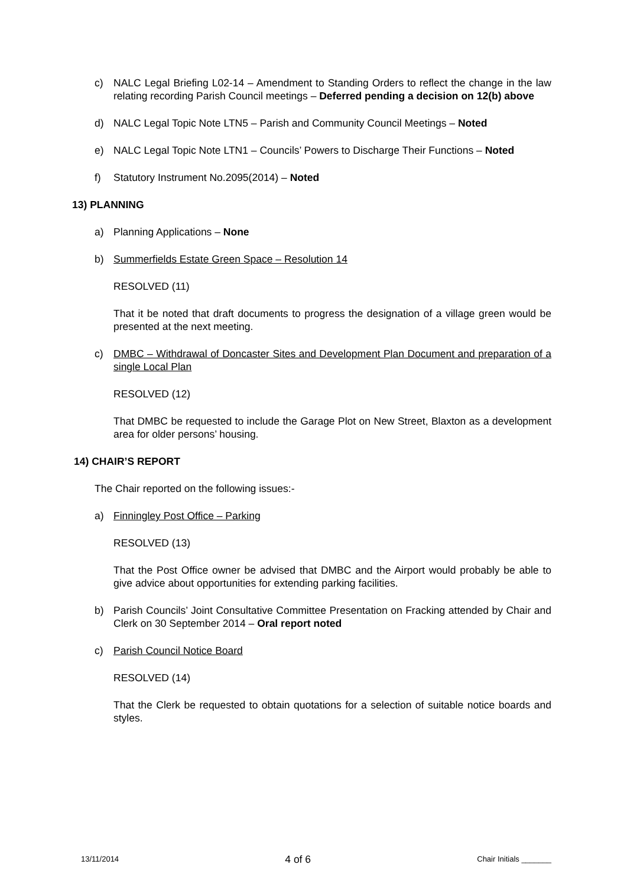c) NALC Legal Briefing L02-14 – Amendment to Standing Orders to reflect the change in the law relating recording Parish Council meetings – Deferred pending a decision on 12(b) above
d) NALC Legal Topic Note LTN5 – Parish and Community Council Meetings – Noted
e) NALC Legal Topic Note LTN1 – Councils’ Powers to Discharge Their Functions – Noted
f) Statutory Instrument No.2095(2014) – Noted
13) PLANNING
a) Planning Applications – None
b) Summerfields Estate Green Space – Resolution 14
RESOLVED (11)
That it be noted that draft documents to progress the designation of a village green would be presented at the next meeting.
c) DMBC – Withdrawal of Doncaster Sites and Development Plan Document and preparation of a single Local Plan
RESOLVED (12)
That DMBC be requested to include the Garage Plot on New Street, Blaxton as a development area for older persons’ housing.
14) CHAIR’S REPORT
The Chair reported on the following issues:-
a) Finningley Post Office – Parking
RESOLVED (13)
That the Post Office owner be advised that DMBC and the Airport would probably be able to give advice about opportunities for extending parking facilities.
b) Parish Councils’ Joint Consultative Committee Presentation on Fracking attended by Chair and Clerk on 30 September 2014 – Oral report noted
c) Parish Council Notice Board
RESOLVED (14)
That the Clerk be requested to obtain quotations for a selection of suitable notice boards and styles.
13/11/2014 4 of 6 Chair Initials _______